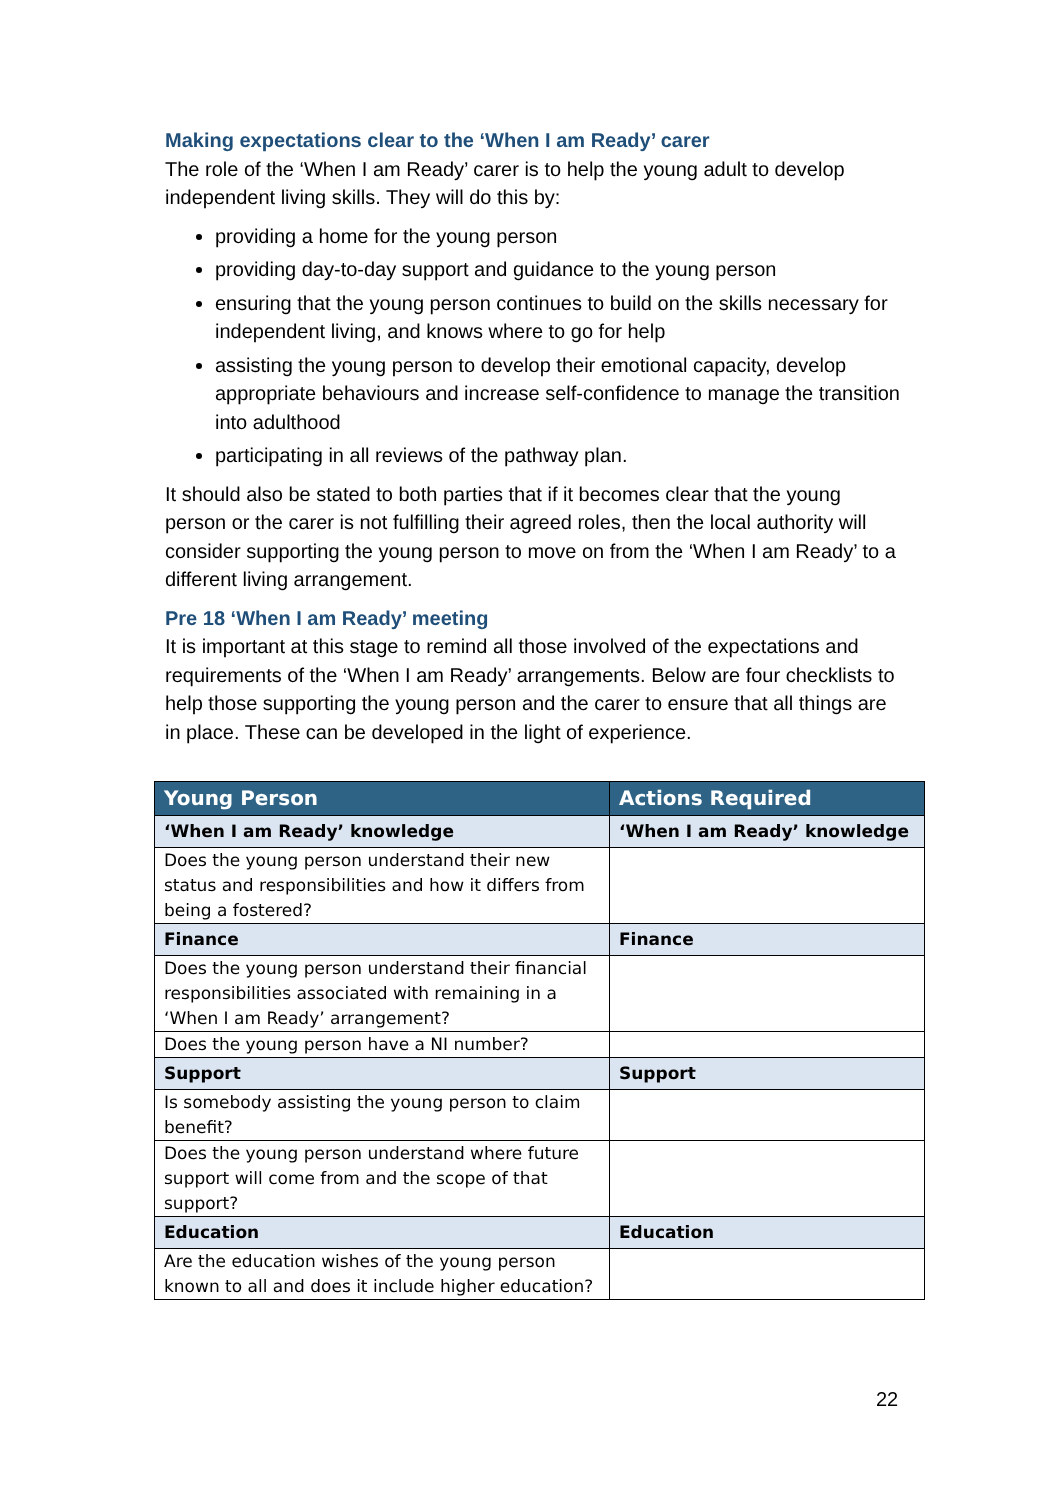Making expectations clear to the ‘When I am Ready’ carer
The role of the ‘When I am Ready’ carer is to help the young adult to develop independent living skills. They will do this by:
providing a home for the young person
providing day-to-day support and guidance to the young person
ensuring that the young person continues to build on the skills necessary for independent living, and knows where to go for help
assisting the young person to develop their emotional capacity, develop appropriate behaviours and increase self-confidence to manage the transition into adulthood
participating in all reviews of the pathway plan.
It should also be stated to both parties that if it becomes clear that the young person or the carer is not fulfilling their agreed roles, then the local authority will consider supporting the young person to move on from the ‘When I am Ready’ to a different living arrangement.
Pre 18 ‘When I am Ready’ meeting
It is important at this stage to remind all those involved of the expectations and requirements of the ‘When I am Ready’ arrangements. Below are four checklists to help those supporting the young person and the carer to ensure that all things are in place. These can be developed in the light of experience.
| Young Person | Actions Required |
| --- | --- |
| ‘When I am Ready’ knowledge | ‘When I am Ready’ knowledge |
| Does the young person understand their new status and responsibilities and how it differs from being a fostered? | |
| Finance | Finance |
| Does the young person understand their financial responsibilities associated with remaining in a ‘When I am Ready’ arrangement? | |
| Does the young person have a NI number? | |
| Support | Support |
| Is somebody assisting the young person to claim benefit? | |
| Does the young person understand where future support will come from and the scope of that support? | |
| Education | Education |
| Are the education wishes of the young person known to all and does it include higher education? | |
22